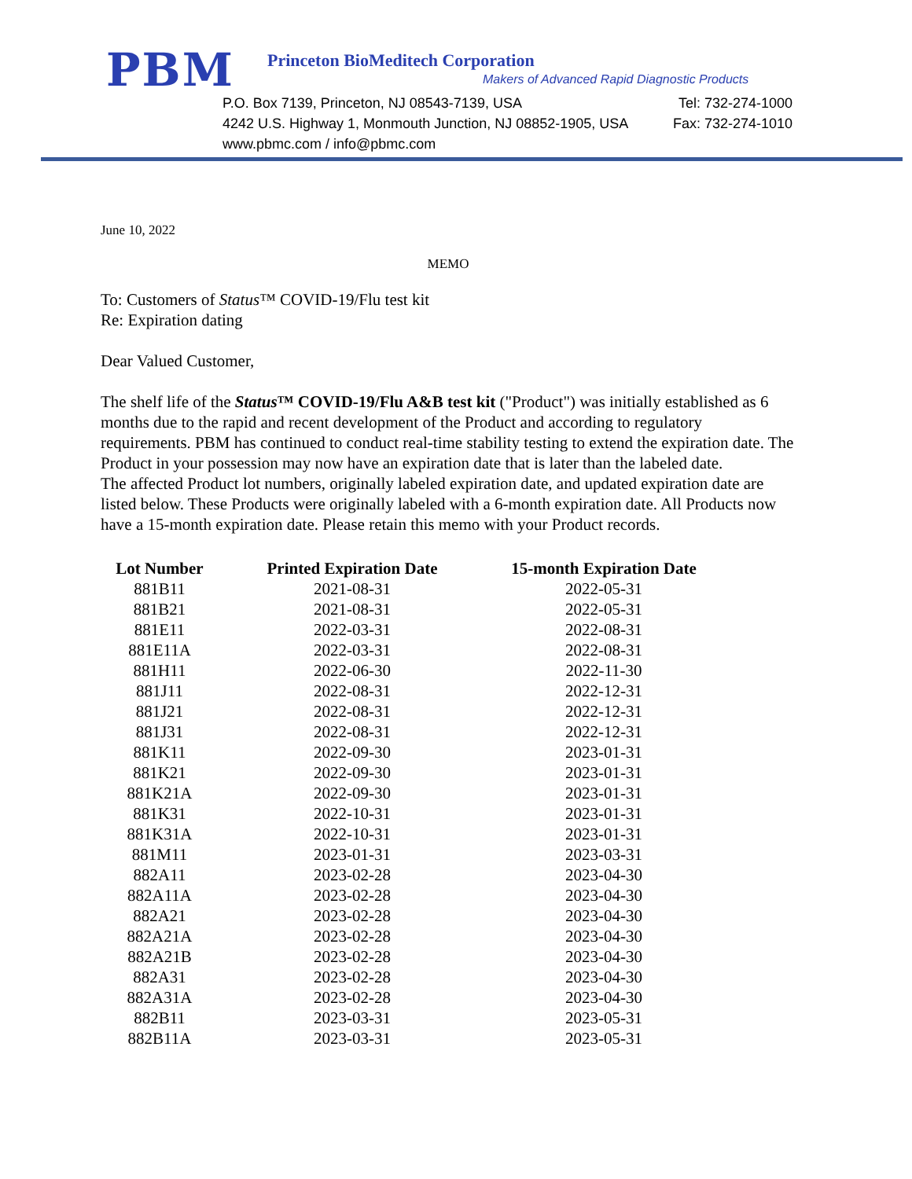PBM
Princeton BioMeditech Corporation
Makers of Advanced Rapid Diagnostic Products
P.O. Box 7139, Princeton, NJ 08543-7139, USA Tel: 732-274-1000
4242 U.S. Highway 1, Monmouth Junction, NJ 08852-1905, USA Fax: 732-274-1010
www.pbmc.com / info@pbmc.com
June 10, 2022
MEMO
To: Customers of Status™ COVID-19/Flu test kit
Re: Expiration dating
Dear Valued Customer,
The shelf life of the Status™ COVID-19/Flu A&B test kit ("Product") was initially established as 6 months due to the rapid and recent development of the Product and according to regulatory requirements. PBM has continued to conduct real-time stability testing to extend the expiration date. The Product in your possession may now have an expiration date that is later than the labeled date.
The affected Product lot numbers, originally labeled expiration date, and updated expiration date are listed below. These Products were originally labeled with a 6-month expiration date. All Products now have a 15-month expiration date. Please retain this memo with your Product records.
| Lot Number | Printed Expiration Date | 15-month Expiration Date |
| --- | --- | --- |
| 881B11 | 2021-08-31 | 2022-05-31 |
| 881B21 | 2021-08-31 | 2022-05-31 |
| 881E11 | 2022-03-31 | 2022-08-31 |
| 881E11A | 2022-03-31 | 2022-08-31 |
| 881H11 | 2022-06-30 | 2022-11-30 |
| 881J11 | 2022-08-31 | 2022-12-31 |
| 881J21 | 2022-08-31 | 2022-12-31 |
| 881J31 | 2022-08-31 | 2022-12-31 |
| 881K11 | 2022-09-30 | 2023-01-31 |
| 881K21 | 2022-09-30 | 2023-01-31 |
| 881K21A | 2022-09-30 | 2023-01-31 |
| 881K31 | 2022-10-31 | 2023-01-31 |
| 881K31A | 2022-10-31 | 2023-01-31 |
| 881M11 | 2023-01-31 | 2023-03-31 |
| 882A11 | 2023-02-28 | 2023-04-30 |
| 882A11A | 2023-02-28 | 2023-04-30 |
| 882A21 | 2023-02-28 | 2023-04-30 |
| 882A21A | 2023-02-28 | 2023-04-30 |
| 882A21B | 2023-02-28 | 2023-04-30 |
| 882A31 | 2023-02-28 | 2023-04-30 |
| 882A31A | 2023-02-28 | 2023-04-30 |
| 882B11 | 2023-03-31 | 2023-05-31 |
| 882B11A | 2023-03-31 | 2023-05-31 |